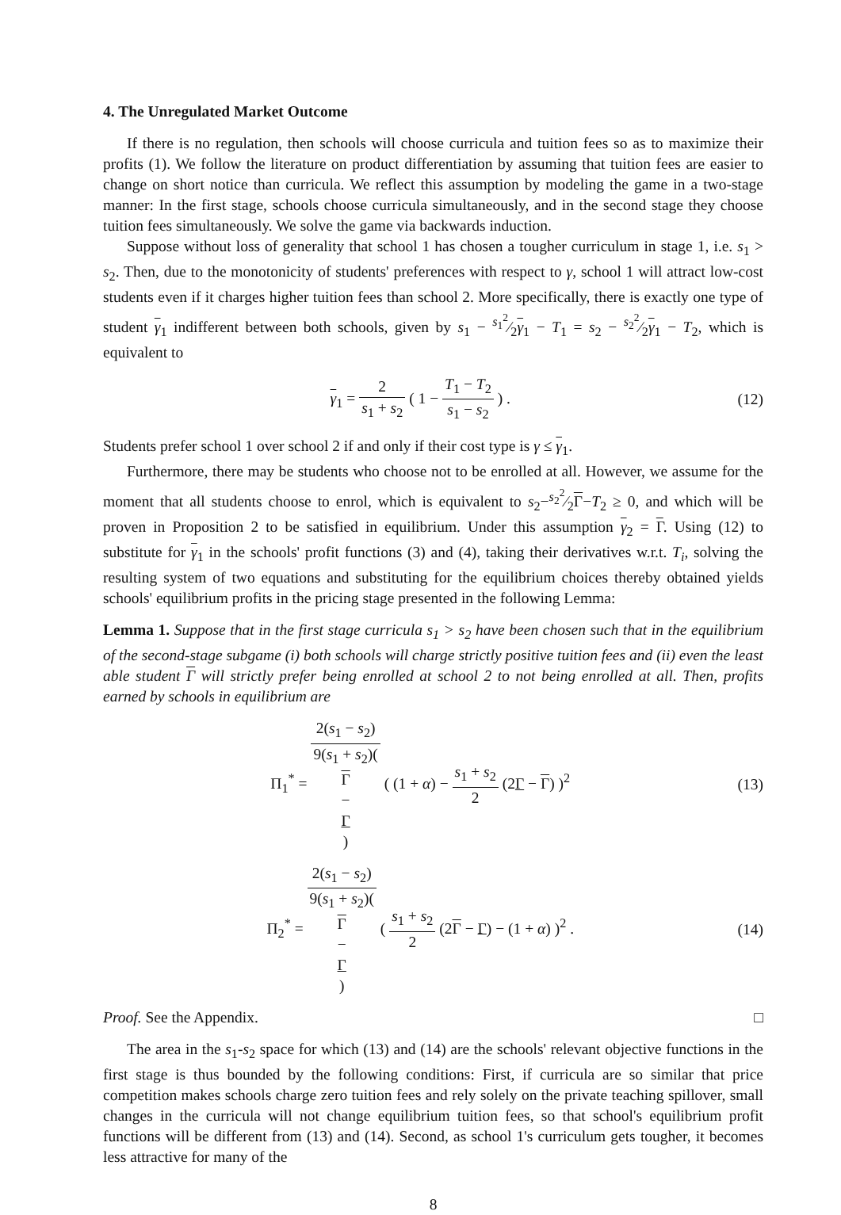4. The Unregulated Market Outcome
If there is no regulation, then schools will choose curricula and tuition fees so as to maximize their profits (1). We follow the literature on product differentiation by assuming that tuition fees are easier to change on short notice than curricula. We reflect this assumption by modeling the game in a two-stage manner: In the first stage, schools choose curricula simultaneously, and in the second stage they choose tuition fees simultaneously. We solve the game via backwards induction.
Suppose without loss of generality that school 1 has chosen a tougher curriculum in stage 1, i.e. s<sub>1</sub> > s<sub>2</sub>. Then, due to the monotonicity of students' preferences with respect to γ, school 1 will attract low-cost students even if it charges higher tuition fees than school 2. More specifically, there is exactly one type of student γ<sub>1</sub> indifferent between both schools, given by s<sub>1</sub> − s<sub>1</sub><sup>2</sup>⁄2γ<sub>1</sub> − T<sub>1</sub> = s<sub>2</sub> − s<sub>2</sub><sup>2</sup>⁄2γ<sub>1</sub> − T<sub>2</sub>, which is equivalent to
γ<sub>1</sub> = 2 s<sub>1</sub> + s<sub>2</sub> ( 1 − T<sub>1</sub> − T<sub>2</sub> s<sub>1</sub> − s<sub>2</sub> ) .
(12)
Students prefer school 1 over school 2 if and only if their cost type is γ ≤ γ<sub>1</sub>.
Furthermore, there may be students who choose not to be enrolled at all. However, we assume for the moment that all students choose to enrol, which is equivalent to s<sub>2</sub>−s<sub>2</sub><sup>2</sup>⁄2Γ−T<sub>2</sub> ≥ 0, and which will be proven in Proposition 2 to be satisfied in equilibrium. Under this assumption γ<sub>2</sub> = Γ. Using (12) to substitute for γ<sub>1</sub> in the schools' profit functions (3) and (4), taking their derivatives w.r.t. T<sub>i</sub>, solving the resulting system of two equations and substituting for the equilibrium choices thereby obtained yields schools' equilibrium profits in the pricing stage presented in the following Lemma:
Lemma 1. Suppose that in the first stage curricula s<sub>1</sub> > s<sub>2</sub> have been chosen such that in the equilibrium of the second-stage subgame (i) both schools will charge strictly positive tuition fees and (ii) even the least able student Γ will strictly prefer being enrolled at school 2 to not being enrolled at all. Then, profits earned by schools in equilibrium are
Π<sub>1</sub><sup>*</sup> = 2(s<sub>1</sub> − s<sub>2</sub>) 9(s<sub>1</sub> + s<sub>2</sub>)(Γ
−
Γ) ( (1 + α) − s<sub>1</sub> + s<sub>2</sub> 2 (2Γ − Γ) )<sup>2</sup>
(13)
Π<sub>2</sub><sup>*</sup> = 2(s<sub>1</sub> − s<sub>2</sub>) 9(s<sub>1</sub> + s<sub>2</sub>)(Γ
−
Γ) ( s<sub>1</sub> + s<sub>2</sub> 2 (2Γ − Γ) − (1 + α) )<sup>2</sup> .
(14)
Proof. See the Appendix. □
The area in the s<sub>1</sub>-s<sub>2</sub> space for which (13) and (14) are the schools' relevant objective functions in the first stage is thus bounded by the following conditions: First, if curricula are so similar that price competition makes schools charge zero tuition fees and rely solely on the private teaching spillover, small changes in the curricula will not change equilibrium tuition fees, so that school's equilibrium profit functions will be different from (13) and (14). Second, as school 1's curriculum gets tougher, it becomes less attractive for many of the
8